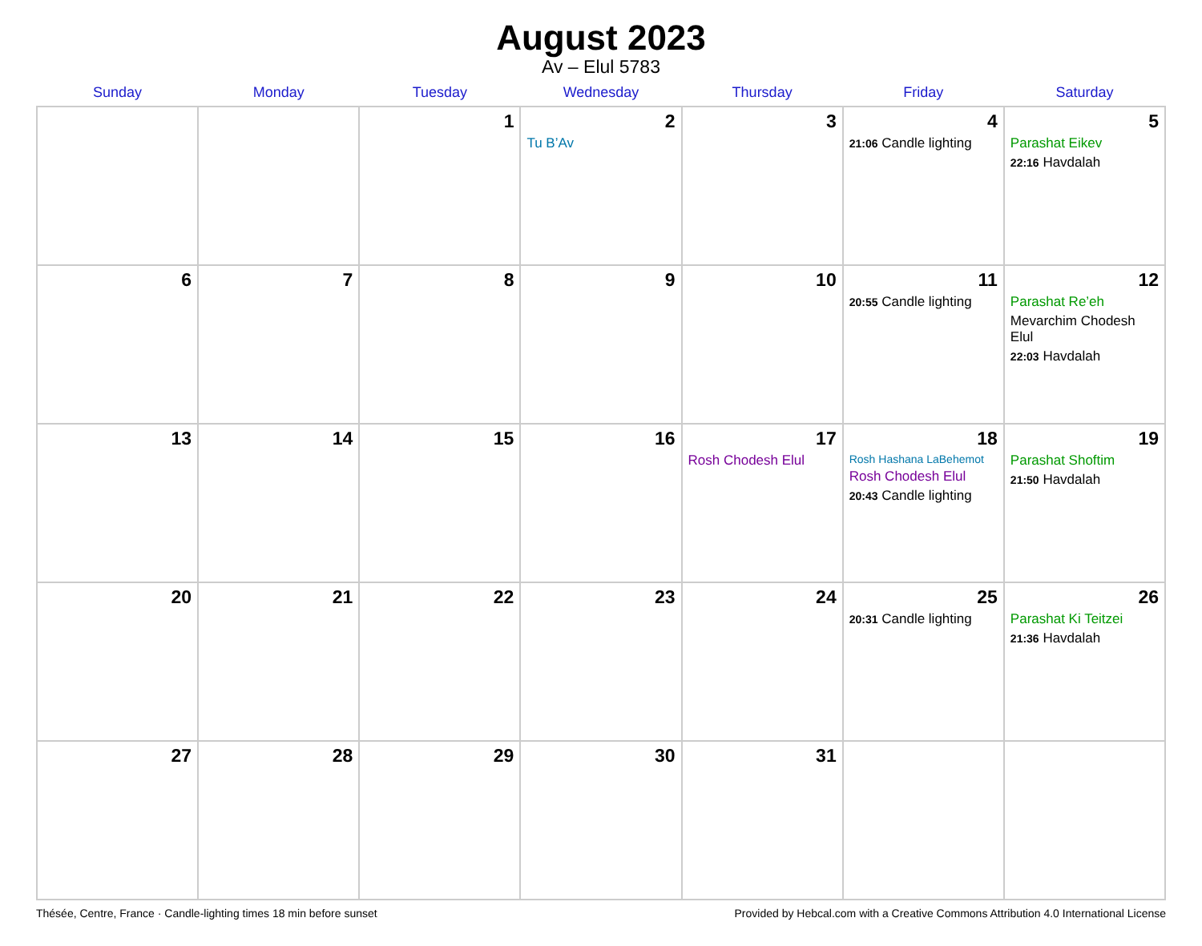August 2023
Av – Elul 5783
| Sunday | Monday | Tuesday | Wednesday | Thursday | Friday | Saturday |
| --- | --- | --- | --- | --- | --- | --- |
| | | 1 | 2 Tu B’Av | 3 | 4 21:06 Candle lighting | 5 Parashat Eikev 22:16 Havdalah |
| 6 | 7 | 8 | 9 | 10 | 11 20:55 Candle lighting | 12 Parashat Re’eh Mevarchim Chodesh Elul 22:03 Havdalah |
| 13 | 14 | 15 | 16 | 17 Rosh Chodesh Elul | 18 Rosh Hashana LaBehemot Rosh Chodesh Elul 20:43 Candle lighting | 19 Parashat Shoftim 21:50 Havdalah |
| 20 | 21 | 22 | 23 | 24 | 25 20:31 Candle lighting | 26 Parashat Ki Teitzei 21:36 Havdalah |
| 27 | 28 | 29 | 30 | 31 | | |
Thésée, Centre, France · Candle-lighting times 18 min before sunset Provided by Hebcal.com with a Creative Commons Attribution 4.0 International License